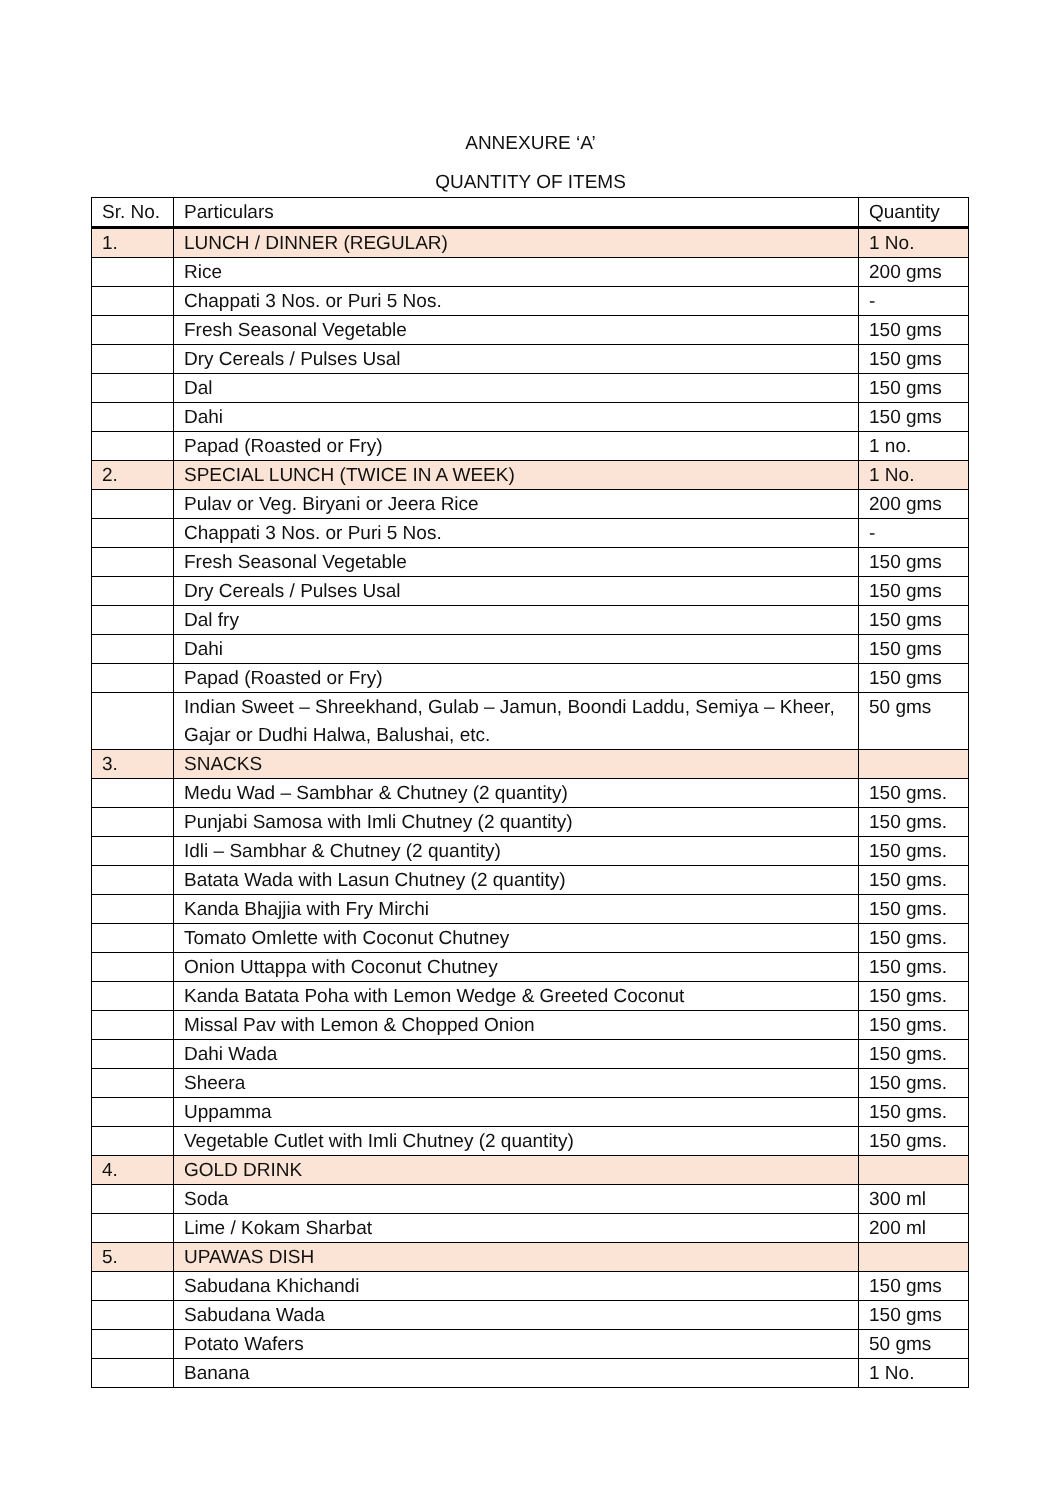ANNEXURE ‘A’
QUANTITY OF ITEMS
| Sr. No. | Particulars | Quantity |
| --- | --- | --- |
| 1. | LUNCH / DINNER (REGULAR) | 1 No. |
| | Rice | 200 gms |
| | Chappati 3 Nos. or Puri 5 Nos. | - |
| | Fresh Seasonal Vegetable | 150 gms |
| | Dry Cereals / Pulses Usal | 150 gms |
| | Dal | 150 gms |
| | Dahi | 150 gms |
| | Papad (Roasted or Fry) | 1 no. |
| 2. | SPECIAL LUNCH (TWICE IN A WEEK) | 1 No. |
| | Pulav or Veg. Biryani or Jeera Rice | 200 gms |
| | Chappati 3 Nos. or Puri 5 Nos. | - |
| | Fresh Seasonal Vegetable | 150 gms |
| | Dry Cereals / Pulses Usal | 150 gms |
| | Dal fry | 150 gms |
| | Dahi | 150 gms |
| | Papad (Roasted or Fry) | 150 gms |
| | Indian Sweet – Shreekhand, Gulab – Jamun, Boondi Laddu, Semiya – Kheer, Gajar or Dudhi Halwa, Balushai, etc. | 50 gms |
| 3. | SNACKS | |
| | Medu Wad – Sambhar & Chutney (2 quantity) | 150 gms. |
| | Punjabi Samosa with Imli Chutney (2 quantity) | 150 gms. |
| | Idli – Sambhar & Chutney (2 quantity) | 150 gms. |
| | Batata Wada with Lasun Chutney (2 quantity) | 150 gms. |
| | Kanda Bhajjia with Fry Mirchi | 150 gms. |
| | Tomato Omlette with Coconut Chutney | 150 gms. |
| | Onion Uttappa with Coconut Chutney | 150 gms. |
| | Kanda Batata Poha with Lemon Wedge & Greeted Coconut | 150 gms. |
| | Missal Pav with Lemon & Chopped Onion | 150 gms. |
| | Dahi Wada | 150 gms. |
| | Sheera | 150 gms. |
| | Uppamma | 150 gms. |
| | Vegetable Cutlet with Imli Chutney (2 quantity) | 150 gms. |
| 4. | GOLD DRINK | |
| | Soda | 300 ml |
| | Lime / Kokam Sharbat | 200 ml |
| 5. | UPAWAS DISH | |
| | Sabudana Khichandi | 150 gms |
| | Sabudana Wada | 150 gms |
| | Potato Wafers | 50 gms |
| | Banana | 1 No. |